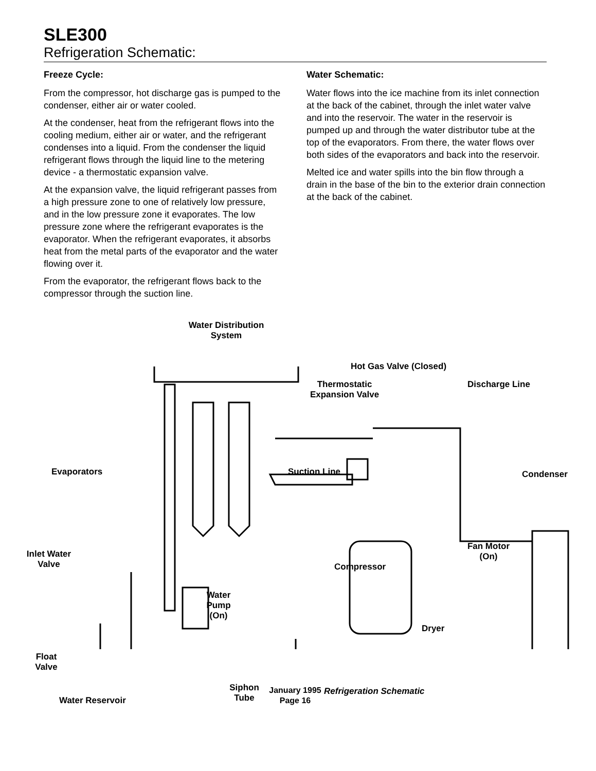SLE300
Refrigeration Schematic:
Freeze Cycle:
From the compressor, hot discharge gas is pumped to the condenser, either air or water cooled.
At the condenser, heat from the refrigerant flows into the cooling medium, either air or water, and the refrigerant condenses into a liquid. From the condenser the liquid refrigerant flows through the liquid line to the metering device - a thermostatic expansion valve.
At the expansion valve, the liquid refrigerant passes from a high pressure zone to one of relatively low pressure, and in the low pressure zone it evaporates. The low pressure zone where the refrigerant evaporates is the evaporator. When the refrigerant evaporates, it absorbs heat from the metal parts of the evaporator and the water flowing over it.
From the evaporator, the refrigerant flows back to the compressor through the suction line.
Water Schematic:
Water flows into the ice machine from its inlet connection at the back of the cabinet, through the inlet water valve and into the reservoir. The water in the reservoir is pumped up and through the water distributor tube at the top of the evaporators. From there, the water flows over both sides of the evaporators and back into the reservoir.
Melted ice and water spills into the bin flow through a drain in the base of the bin to the exterior drain connection at the back of the cabinet.
Water Distribution System
Hot Gas Valve (Closed)
Thermostatic Expansion Valve
Discharge Line
Evaporators Suction Line Condenser
Inlet Water Valve
Fan Motor (On)
Compressor
Water Pump (On)
Dryer
Float Valve
Siphon Tube
Water Reservoir
Refrigeration Schematic
January 1995
Page 16